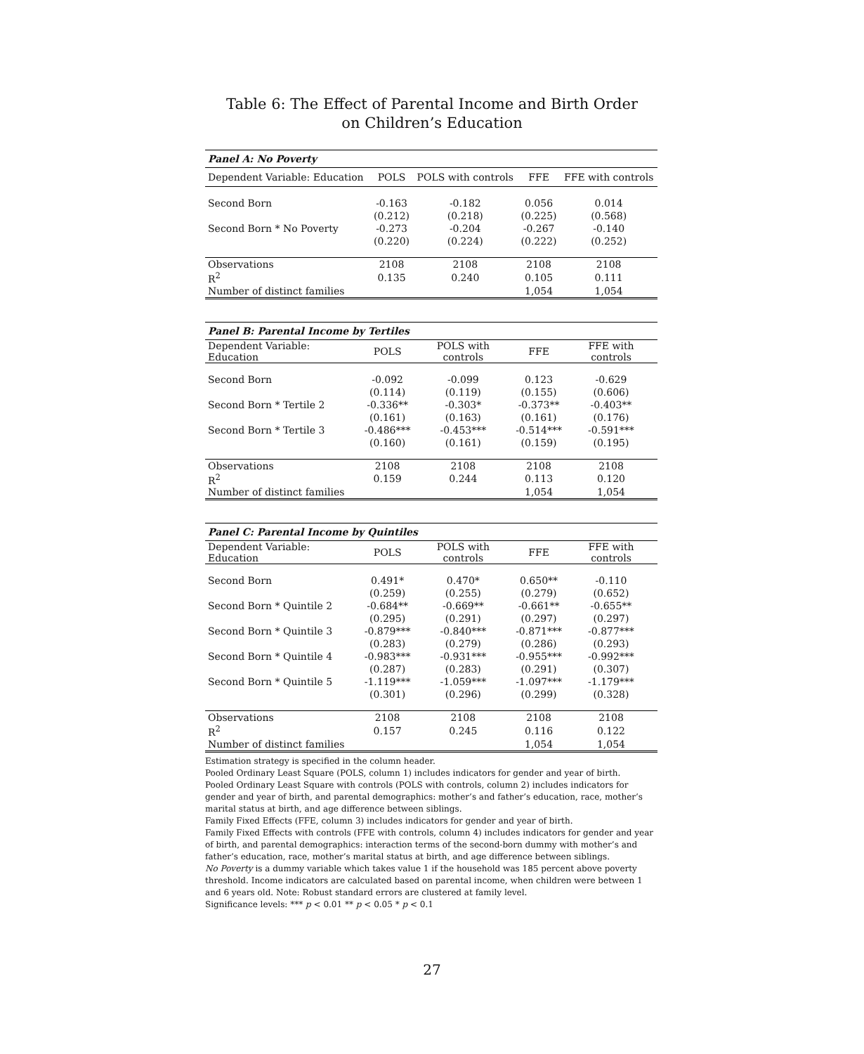Table 6: The Effect of Parental Income and Birth Order
on Children’s Education
| Panel A: No Poverty | | | | |
| --- | --- | --- | --- | --- |
| Dependent Variable: Education | POLS | POLS with controls | FFE | FFE with controls |
| Second Born | -0.163 | -0.182 | 0.056 | 0.014 |
| | (0.212) | (0.218) | (0.225) | (0.568) |
| Second Born * No Poverty | -0.273 | -0.204 | -0.267 | -0.140 |
| | (0.220) | (0.224) | (0.222) | (0.252) |
| Observations | 2108 | 2108 | 2108 | 2108 |
| R<sup>2</sup> | 0.135 | 0.240 | 0.105 | 0.111 |
| Number of distinct families | | | 1,054 | 1,054 |
| Panel B: Parental Income by Tertiles | | | | |
| --- | --- | --- | --- | --- |
| Dependent Variable: Education | POLS | POLS with controls | FFE | FFE with controls |
| Second Born | -0.092 | -0.099 | 0.123 | -0.629 |
| | (0.114) | (0.119) | (0.155) | (0.606) |
| Second Born * Tertile 2 | -0.336** | -0.303* | -0.373** | -0.403** |
| | (0.161) | (0.163) | (0.161) | (0.176) |
| Second Born * Tertile 3 | -0.486*** | -0.453*** | -0.514*** | -0.591*** |
| | (0.160) | (0.161) | (0.159) | (0.195) |
| Observations | 2108 | 2108 | 2108 | 2108 |
| R<sup>2</sup> | 0.159 | 0.244 | 0.113 | 0.120 |
| Number of distinct families | | | 1,054 | 1,054 |
| Panel C: Parental Income by Quintiles | | | | |
| --- | --- | --- | --- | --- |
| Dependent Variable: Education | POLS | POLS with controls | FFE | FFE with controls |
| Second Born | 0.491* | 0.470* | 0.650** | -0.110 |
| | (0.259) | (0.255) | (0.279) | (0.652) |
| Second Born * Quintile 2 | -0.684** | -0.669** | -0.661** | -0.655** |
| | (0.295) | (0.291) | (0.297) | (0.297) |
| Second Born * Quintile 3 | -0.879*** | -0.840*** | -0.871*** | -0.877*** |
| | (0.283) | (0.279) | (0.286) | (0.293) |
| Second Born * Quintile 4 | -0.983*** | -0.931*** | -0.955*** | -0.992*** |
| | (0.287) | (0.283) | (0.291) | (0.307) |
| Second Born * Quintile 5 | -1.119*** | -1.059*** | -1.097*** | -1.179*** |
| | (0.301) | (0.296) | (0.299) | (0.328) |
| Observations | 2108 | 2108 | 2108 | 2108 |
| R<sup>2</sup> | 0.157 | 0.245 | 0.116 | 0.122 |
| Number of distinct families | | | 1,054 | 1,054 |
Estimation strategy is specified in the column header.
Pooled Ordinary Least Square (POLS, column 1) includes indicators for gender and year of birth.
Pooled Ordinary Least Square with controls (POLS with controls, column 2) includes indicators for gender and year of birth, and parental demographics: mother’s and father’s education, race, mother’s marital status at birth, and age difference between siblings.
Family Fixed Effects (FFE, column 3) includes indicators for gender and year of birth.
Family Fixed Effects with controls (FFE with controls, column 4) includes indicators for gender and year of birth, and parental demographics: interaction terms of the second-born dummy with mother’s and father’s education, race, mother’s marital status at birth, and age difference between siblings.
No Poverty is a dummy variable which takes value 1 if the household was 185 percent above poverty threshold. Income indicators are calculated based on parental income, when children were between 1 and 6 years old. Note: Robust standard errors are clustered at family level.
Significance levels: *** p < 0.01 ** p < 0.05 * p < 0.1
27